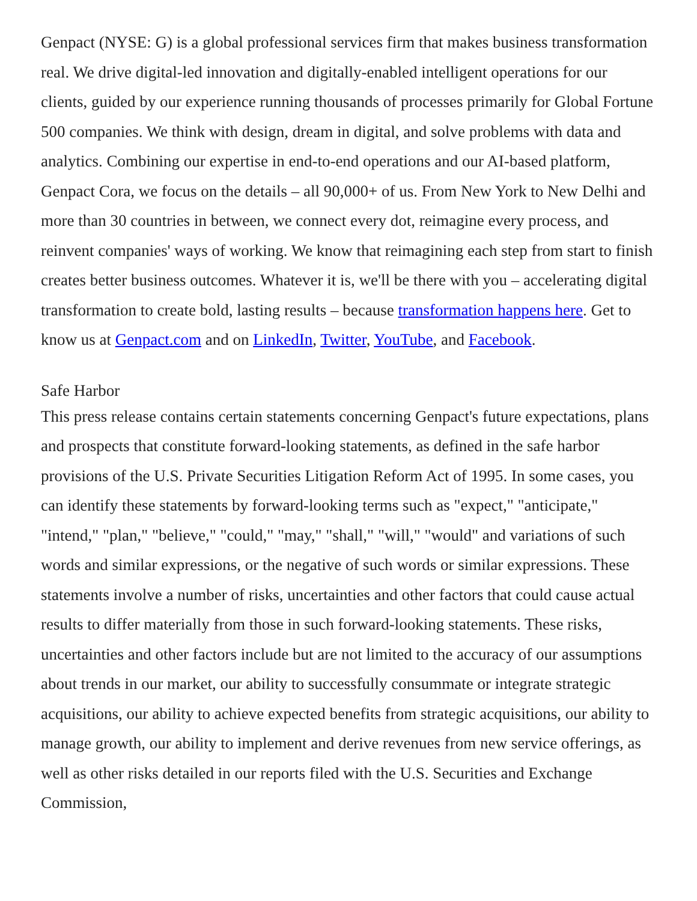Genpact (NYSE: G) is a global professional services firm that makes business transformation real. We drive digital-led innovation and digitally-enabled intelligent operations for our clients, guided by our experience running thousands of processes primarily for Global Fortune 500 companies. We think with design, dream in digital, and solve problems with data and analytics. Combining our expertise in end-to-end operations and our AI-based platform, Genpact Cora, we focus on the details – all 90,000+ of us. From New York to New Delhi and more than 30 countries in between, we connect every dot, reimagine every process, and reinvent companies' ways of working. We know that reimagining each step from start to finish creates better business outcomes. Whatever it is, we'll be there with you – accelerating digital transformation to create bold, lasting results – because transformation happens here. Get to know us at Genpact.com and on LinkedIn, Twitter, YouTube, and Facebook.
Safe Harbor
This press release contains certain statements concerning Genpact's future expectations, plans and prospects that constitute forward-looking statements, as defined in the safe harbor provisions of the U.S. Private Securities Litigation Reform Act of 1995. In some cases, you can identify these statements by forward-looking terms such as "expect," "anticipate," "intend," "plan," "believe," "could," "may," "shall," "will," "would" and variations of such words and similar expressions, or the negative of such words or similar expressions. These statements involve a number of risks, uncertainties and other factors that could cause actual results to differ materially from those in such forward-looking statements. These risks, uncertainties and other factors include but are not limited to the accuracy of our assumptions about trends in our market, our ability to successfully consummate or integrate strategic acquisitions, our ability to achieve expected benefits from strategic acquisitions, our ability to manage growth, our ability to implement and derive revenues from new service offerings, as well as other risks detailed in our reports filed with the U.S. Securities and Exchange Commission,